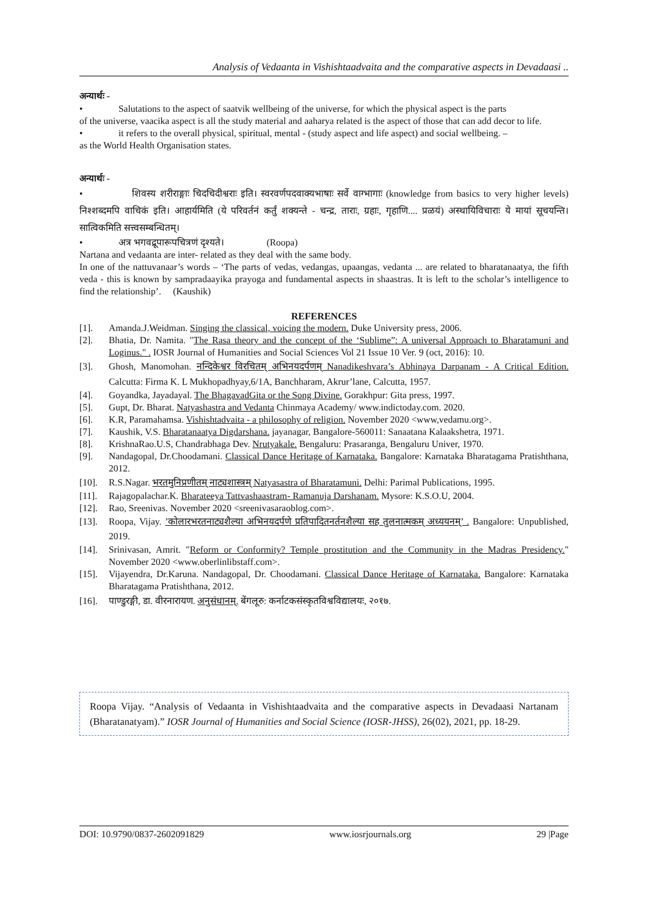Analysis of Vedaanta in Vishishtaadvaita and the comparative aspects in Devadaasi ..
अन्यार्थः -
• Salutations to the aspect of saatvik wellbeing of the universe, for which the physical aspect is the parts
of the universe, vaacika aspect is all the study material and aaharya related is the aspect of those that can add decor to life.
• it refers to the overall physical, spiritual, mental - (study aspect and life aspect) and social wellbeing. –
as the World Health Organisation states.
अन्यार्थः -
• शिवस्य शरीराङ्गाः चिदचिदीश्वराः इति। स्वरवर्णपदवाक्यभाषाः सर्वे वाग्भागाः (knowledge from basics to very higher levels) निश्शब्दमपि वाचिकं इति। आहार्यमिति (ये परिवर्तनं कर्तुं शक्यन्ते - चन्द्र, ताराः, ग्रहाः, गृहाणि.... प्रळयं) अस्थायिविचाराः ये मायां सूचयन्ति। सात्विकमिति सत्त्वसम्बन्धितम्।
• अत्र भगवद्रूपारूपचित्रणं दृश्यते। (Roopa)
Nartana and vedaanta are inter- related as they deal with the same body.
In one of the nattuvanaar’s words – ‘The parts of vedas, vedangas, upaangas, vedanta ... are related to bharatanaatya, the fifth veda - this is known by sampradaayika prayoga and fundamental aspects in shaastras. It is left to the scholar’s intelligence to find the relationship’. (Kaushik)
REFERENCES
[1]. Amanda.J.Weidman. Singing the classical, voicing the modern. Duke University press, 2006.
[2]. Bhatia, Dr. Namita. "The Rasa theory and the concept of the ‘Sublime”: A universal Approach to Bharatamuni and Loginus." . IOSR Journal of Humanities and Social Sciences Vol 21 Issue 10 Ver. 9 (oct, 2016): 10.
[3]. Ghosh, Manomohan. नन्दिकेश्वर विरचितम् अभिनयदर्पणम् Nanadikeshvara’s Abhinaya Darpanam - A Critical Edition. Calcutta: Firma K. L Mukhopadhyay,6/1A, Banchharam, Akrur’lane, Calcutta, 1957.
[4]. Goyandka, Jayadayal. The BhagavadGita or the Song Divine. Gorakhpur: Gita press, 1997.
[5]. Gupt, Dr. Bharat. Natyashastra and Vedanta Chinmaya Academy/ www.indictoday.com. 2020.
[6]. K.R, Paramahamsa. Vishishtadvaita - a philosophy of religion. November 2020 <www,vedamu.org>.
[7]. Kaushik, V.S. Bharatanaatya Digdarshana. jayanagar, Bangalore-560011: Sanaatana Kalaakshetra, 1971.
[8]. KrishnaRao.U.S, Chandrabhaga Dev. Nrutyakale. Bengaluru: Prasaranga, Bengaluru Univer, 1970.
[9]. Nandagopal, Dr.Choodamani. Classical Dance Heritage of Karnataka. Bangalore: Karnataka Bharatagama Pratishthana, 2012.
[10]. R.S.Nagar. भरतमुनिप्रणीतम् नाट्यशास्त्रम् Natyasastra of Bharatamuni. Delhi: Parimal Publications, 1995.
[11]. Rajagopalachar.K. Bharateeya Tattvashaastram- Ramanuja Darshanam. Mysore: K.S.O.U, 2004.
[12]. Rao, Sreenivas. November 2020 <sreenivasaraoblog.com>.
[13]. Roopa, Vijay. ’कोलारभरतनाट्यशैल्या अभिनयदर्पणे प्रतिपादितनर्तनशैल्या सह तुलनात्मकम् अध्ययनम्’ . Bangalore: Unpublished, 2019.
[14]. Srinivasan, Amrit. "Reform or Conformity? Temple prostitution and the Community in the Madras Presidency." November 2020 <www.oberlinlibstaff.com>.
[15]. Vijayendra, Dr.Karuna. Nandagopal, Dr. Choodamani. Classical Dance Heritage of Karnataka. Bangalore: Karnataka Bharatagama Pratishthana, 2012.
[16]. पाण्डुरङ्गी, डा. वीरनारायण. अनुसंधानम्. बेंगलूरु: कर्नाटकसंस्कृतविश्वविद्यालयः, २०१७.
Roopa Vijay. “Analysis of Vedaanta in Vishishtaadvaita and the comparative aspects in Devadaasi Nartanam (Bharatanatyam).” IOSR Journal of Humanities and Social Science (IOSR-JHSS), 26(02), 2021, pp. 18-29.
DOI: 10.9790/0837-2602091829 www.iosrjournals.org 29 |Page